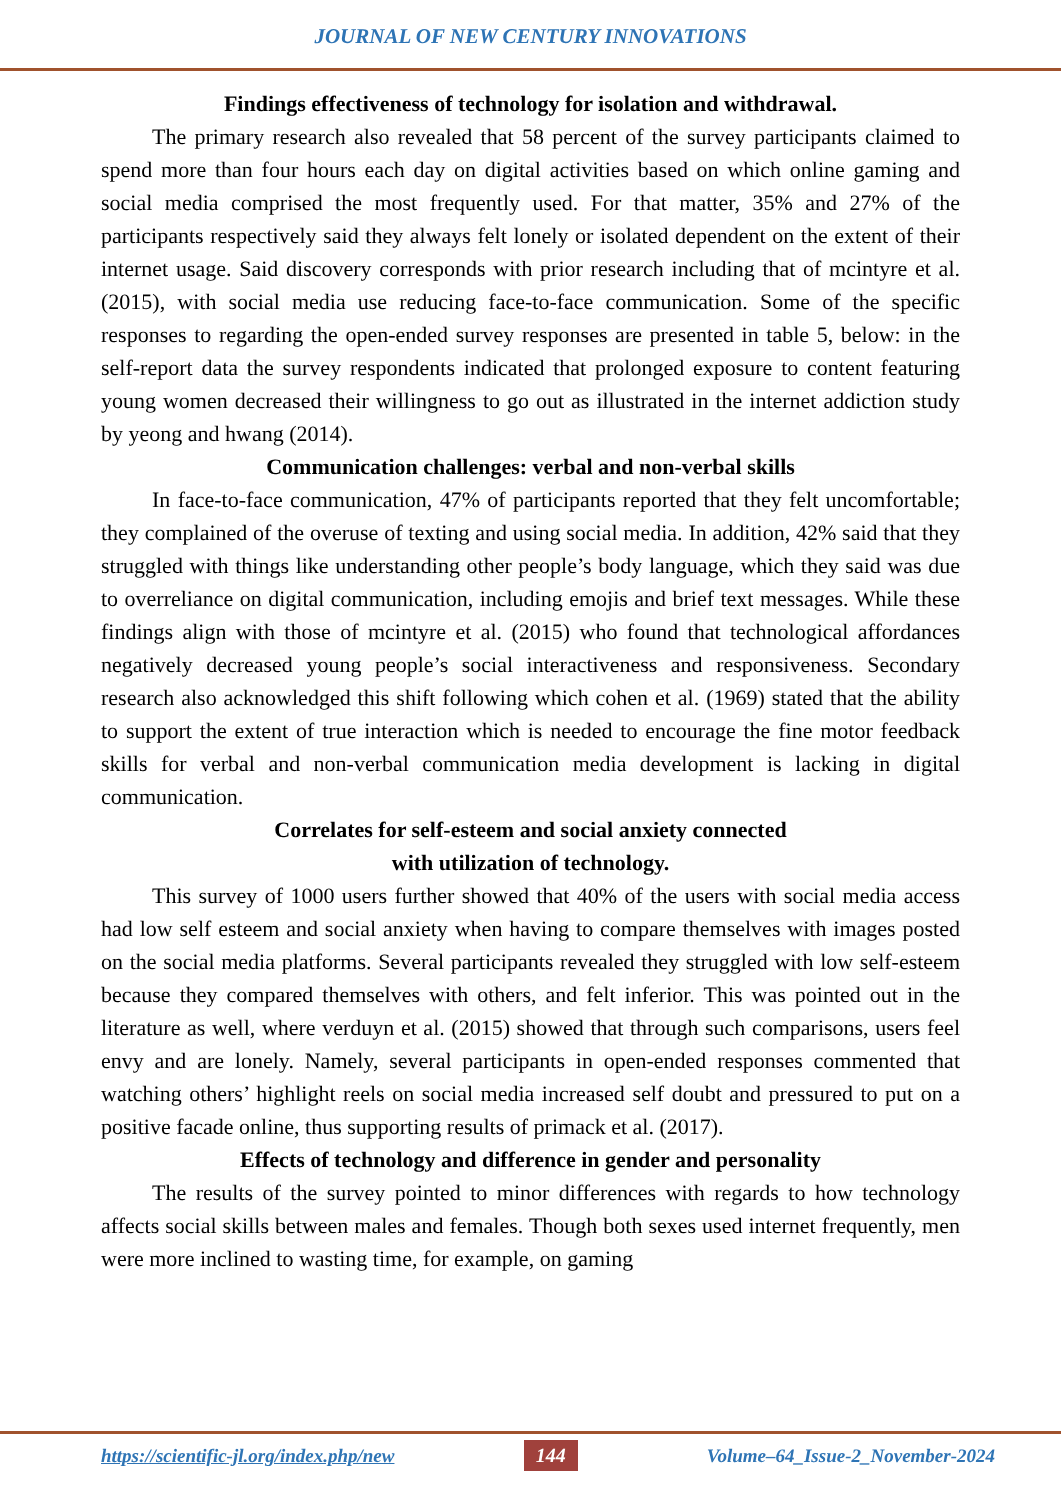JOURNAL OF NEW CENTURY INNOVATIONS
Findings effectiveness of technology for isolation and withdrawal.
The primary research also revealed that 58 percent of the survey participants claimed to spend more than four hours each day on digital activities based on which online gaming and social media comprised the most frequently used. For that matter, 35% and 27% of the participants respectively said they always felt lonely or isolated dependent on the extent of their internet usage. Said discovery corresponds with prior research including that of mcintyre et al. (2015), with social media use reducing face-to-face communication. Some of the specific responses to regarding the open-ended survey responses are presented in table 5, below: in the self-report data the survey respondents indicated that prolonged exposure to content featuring young women decreased their willingness to go out as illustrated in the internet addiction study by yeong and hwang (2014).
Communication challenges: verbal and non-verbal skills
In face-to-face communication, 47% of participants reported that they felt uncomfortable; they complained of the overuse of texting and using social media. In addition, 42% said that they struggled with things like understanding other people’s body language, which they said was due to overreliance on digital communication, including emojis and brief text messages. While these findings align with those of mcintyre et al. (2015) who found that technological affordances negatively decreased young people’s social interactiveness and responsiveness. Secondary research also acknowledged this shift following which cohen et al. (1969) stated that the ability to support the extent of true interaction which is needed to encourage the fine motor feedback skills for verbal and non-verbal communication media development is lacking in digital communication.
Correlates for self-esteem and social anxiety connected
with utilization of technology.
This survey of 1000 users further showed that 40% of the users with social media access had low self esteem and social anxiety when having to compare themselves with images posted on the social media platforms. Several participants revealed they struggled with low self-esteem because they compared themselves with others, and felt inferior. This was pointed out in the literature as well, where verduyn et al. (2015) showed that through such comparisons, users feel envy and are lonely. Namely, several participants in open-ended responses commented that watching others’ highlight reels on social media increased self doubt and pressured to put on a positive facade online, thus supporting results of primack et al. (2017).
Effects of technology and difference in gender and personality
The results of the survey pointed to minor differences with regards to how technology affects social skills between males and females. Though both sexes used internet frequently, men were more inclined to wasting time, for example, on gaming
https://scientific-jl.org/index.php/new 144 Volume–64_Issue-2_November-2024